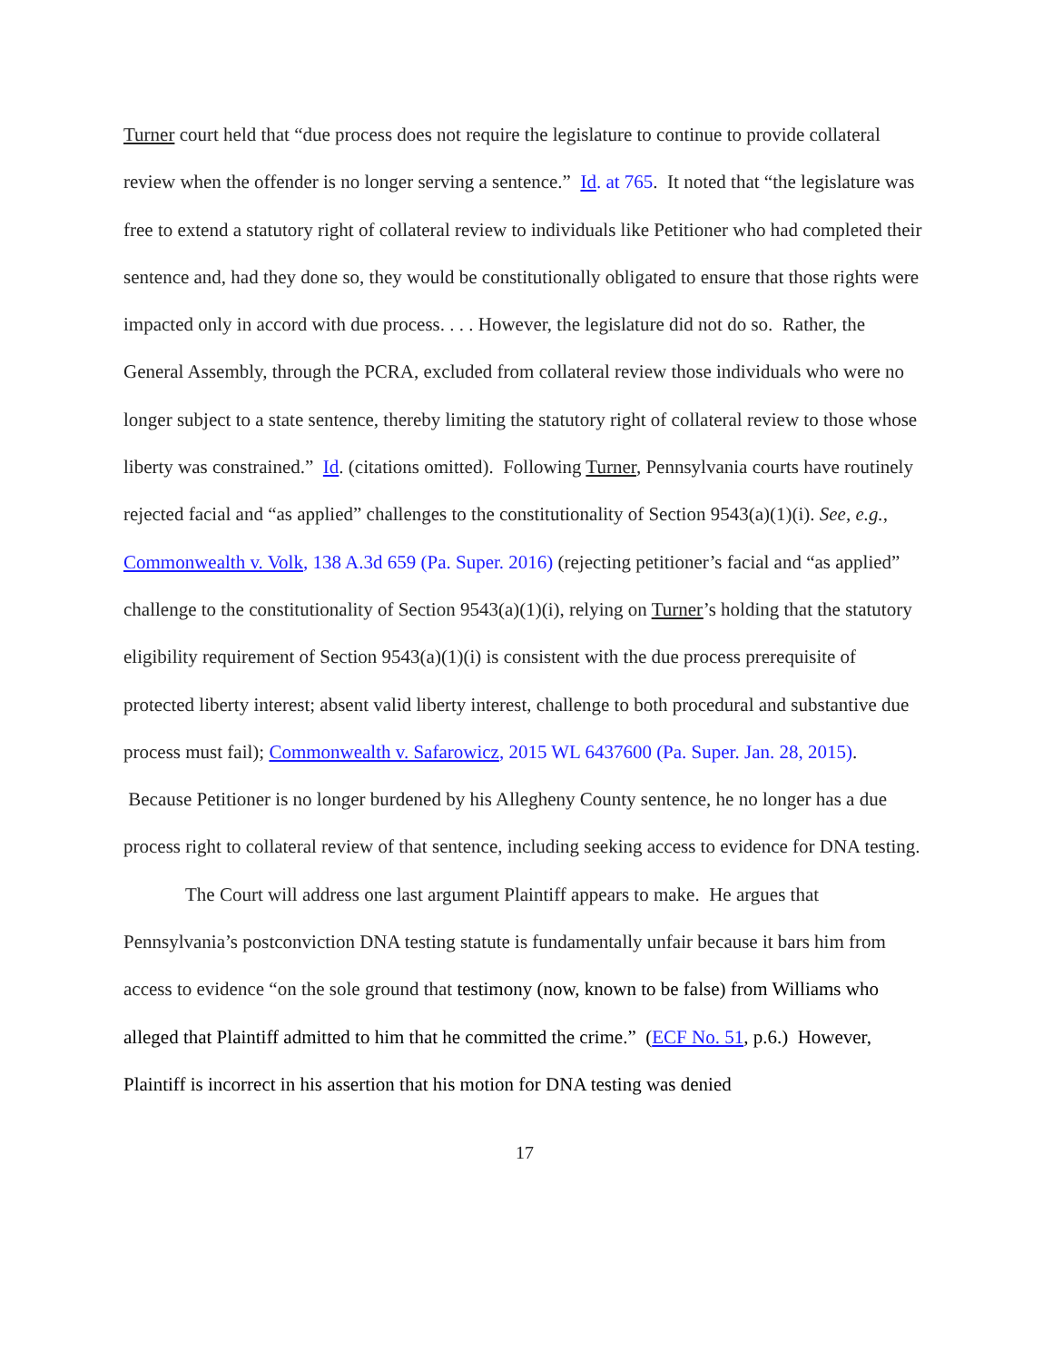Turner court held that “due process does not require the legislature to continue to provide collateral review when the offender is no longer serving a sentence.” Id. at 765. It noted that “the legislature was free to extend a statutory right of collateral review to individuals like Petitioner who had completed their sentence and, had they done so, they would be constitutionally obligated to ensure that those rights were impacted only in accord with due process. . . . However, the legislature did not do so. Rather, the General Assembly, through the PCRA, excluded from collateral review those individuals who were no longer subject to a state sentence, thereby limiting the statutory right of collateral review to those whose liberty was constrained.” Id. (citations omitted). Following Turner, Pennsylvania courts have routinely rejected facial and “as applied” challenges to the constitutionality of Section 9543(a)(1)(i). See, e.g., Commonwealth v. Volk, 138 A.3d 659 (Pa. Super. 2016) (rejecting petitioner’s facial and “as applied” challenge to the constitutionality of Section 9543(a)(1)(i), relying on Turner’s holding that the statutory eligibility requirement of Section 9543(a)(1)(i) is consistent with the due process prerequisite of protected liberty interest; absent valid liberty interest, challenge to both procedural and substantive due process must fail); Commonwealth v. Safarowicz, 2015 WL 6437600 (Pa. Super. Jan. 28, 2015). Because Petitioner is no longer burdened by his Allegheny County sentence, he no longer has a due process right to collateral review of that sentence, including seeking access to evidence for DNA testing.
The Court will address one last argument Plaintiff appears to make. He argues that Pennsylvania’s postconviction DNA testing statute is fundamentally unfair because it bars him from access to evidence “on the sole ground that testimony (now, known to be false) from Williams who alleged that Plaintiff admitted to him that he committed the crime.” (ECF No. 51, p.6.) However, Plaintiff is incorrect in his assertion that his motion for DNA testing was denied
17